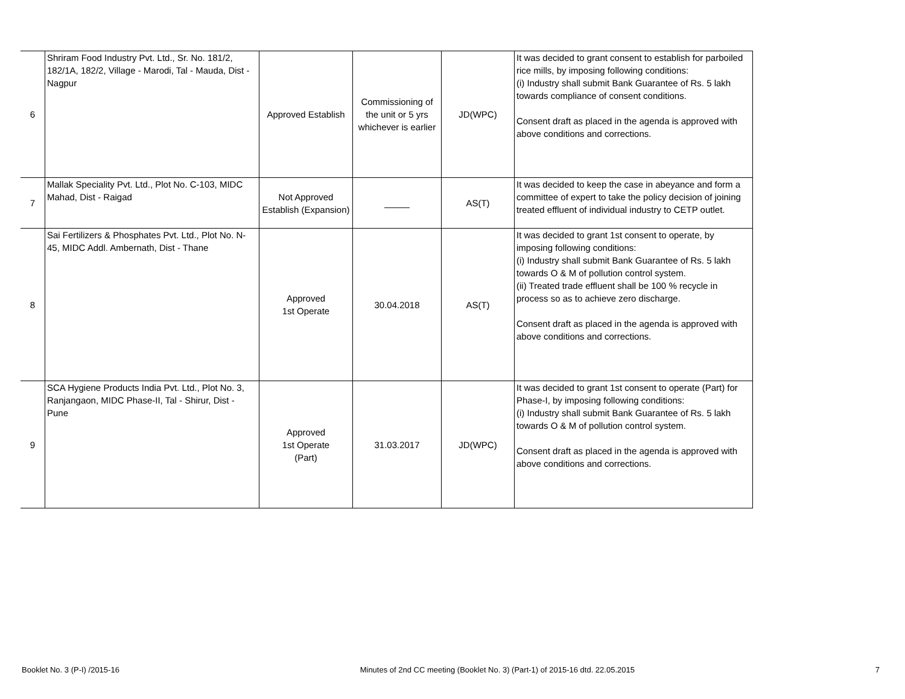| 6 | Shriram Food Industry Pvt. Ltd., Sr. No. 181/2, 182/1A, 182/2, Village - Marodi, Tal - Mauda, Dist - Nagpur | Approved Establish | Commissioning of the unit or 5 yrs whichever is earlier | JD(WPC) | It was decided to grant consent to establish for parboiled rice mills, by imposing following conditions: (i) Industry shall submit Bank Guarantee of Rs. 5 lakh towards compliance of consent conditions. Consent draft as placed in the agenda is approved with above conditions and corrections. |
| 7 | Mallak Speciality Pvt. Ltd., Plot No. C-103, MIDC Mahad, Dist - Raigad | Not Approved Establish (Expansion) | _____ | AS(T) | It was decided to keep the case in abeyance and form a committee of expert to take the policy decision of joining treated effluent of individual industry to CETP outlet. |
| 8 | Sai Fertilizers & Phosphates Pvt. Ltd., Plot No. N-45, MIDC Addl. Ambernath, Dist - Thane | Approved 1st Operate | 30.04.2018 | AS(T) | It was decided to grant 1st consent to operate, by imposing following conditions: (i) Industry shall submit Bank Guarantee of Rs. 5 lakh towards O & M of pollution control system. (ii) Treated trade effluent shall be 100 % recycle in process so as to achieve zero discharge. Consent draft as placed in the agenda is approved with above conditions and corrections. |
| 9 | SCA Hygiene Products India Pvt. Ltd., Plot No. 3, Ranjangaon, MIDC Phase-II, Tal - Shirur, Dist - Pune | Approved 1st Operate (Part) | 31.03.2017 | JD(WPC) | It was decided to grant 1st consent to operate (Part) for Phase-I, by imposing following conditions: (i) Industry shall submit Bank Guarantee of Rs. 5 lakh towards O & M of pollution control system. Consent draft as placed in the agenda is approved with above conditions and corrections. |
Booklet No. 3 (P-I) /2015-16 Minutes of 2nd CC meeting (Booklet No. 3) (Part-1) of 2015-16 dtd. 22.05.2015 7